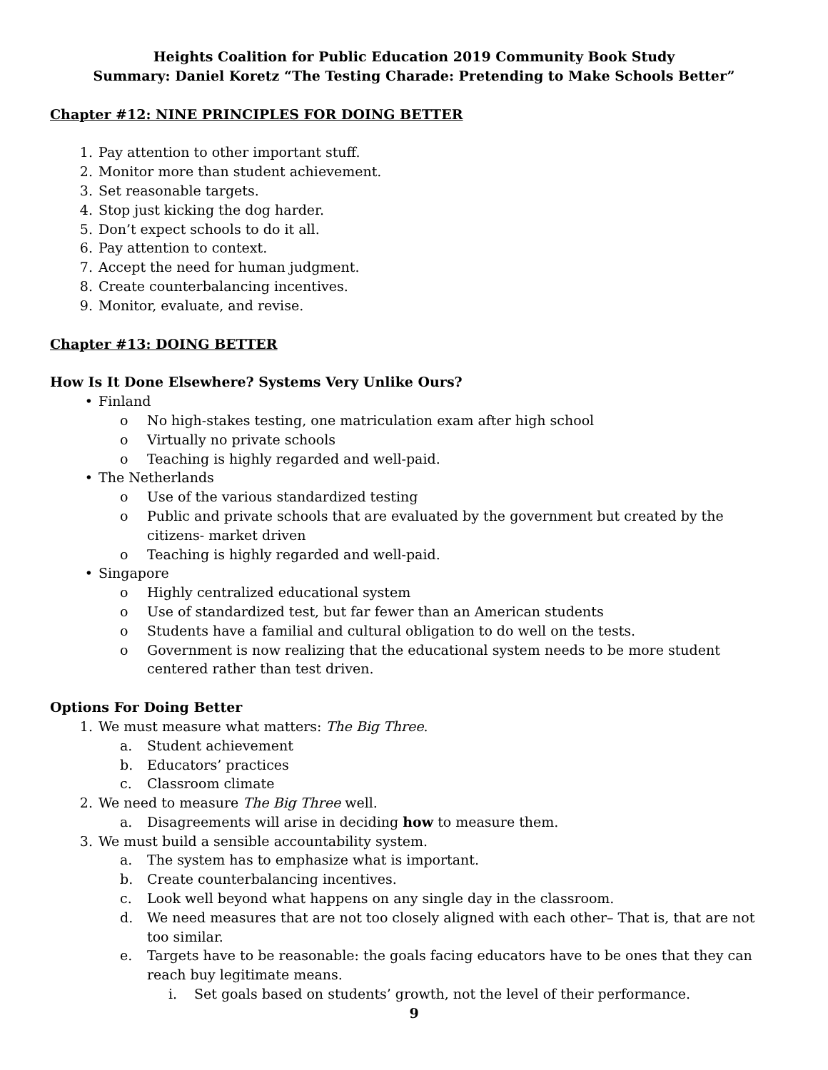Heights Coalition for Public Education 2019 Community Book Study
Summary: Daniel Koretz “The Testing Charade: Pretending to Make Schools Better”
Chapter #12: NINE PRINCIPLES FOR DOING BETTER
1. Pay attention to other important stuff.
2. Monitor more than student achievement.
3. Set reasonable targets.
4. Stop just kicking the dog harder.
5. Don’t expect schools to do it all.
6. Pay attention to context.
7. Accept the need for human judgment.
8. Create counterbalancing incentives.
9. Monitor, evaluate, and revise.
Chapter #13: DOING BETTER
How Is It Done Elsewhere? Systems Very Unlike Ours?
• Finland
o No high-stakes testing, one matriculation exam after high school
o Virtually no private schools
o Teaching is highly regarded and well-paid.
• The Netherlands
o Use of the various standardized testing
o Public and private schools that are evaluated by the government but created by the citizens- market driven
o Teaching is highly regarded and well-paid.
• Singapore
o Highly centralized educational system
o Use of standardized test, but far fewer than an American students
o Students have a familial and cultural obligation to do well on the tests.
o Government is now realizing that the educational system needs to be more student centered rather than test driven.
Options For Doing Better
1. We must measure what matters: The Big Three.
a. Student achievement
b. Educators’ practices
c. Classroom climate
2. We need to measure The Big Three well.
a. Disagreements will arise in deciding how to measure them.
3. We must build a sensible accountability system.
a. The system has to emphasize what is important.
b. Create counterbalancing incentives.
c. Look well beyond what happens on any single day in the classroom.
d. We need measures that are not too closely aligned with each other– That is, that are not too similar.
e. Targets have to be reasonable: the goals facing educators have to be ones that they can reach buy legitimate means.
i. Set goals based on students’ growth, not the level of their performance.
9